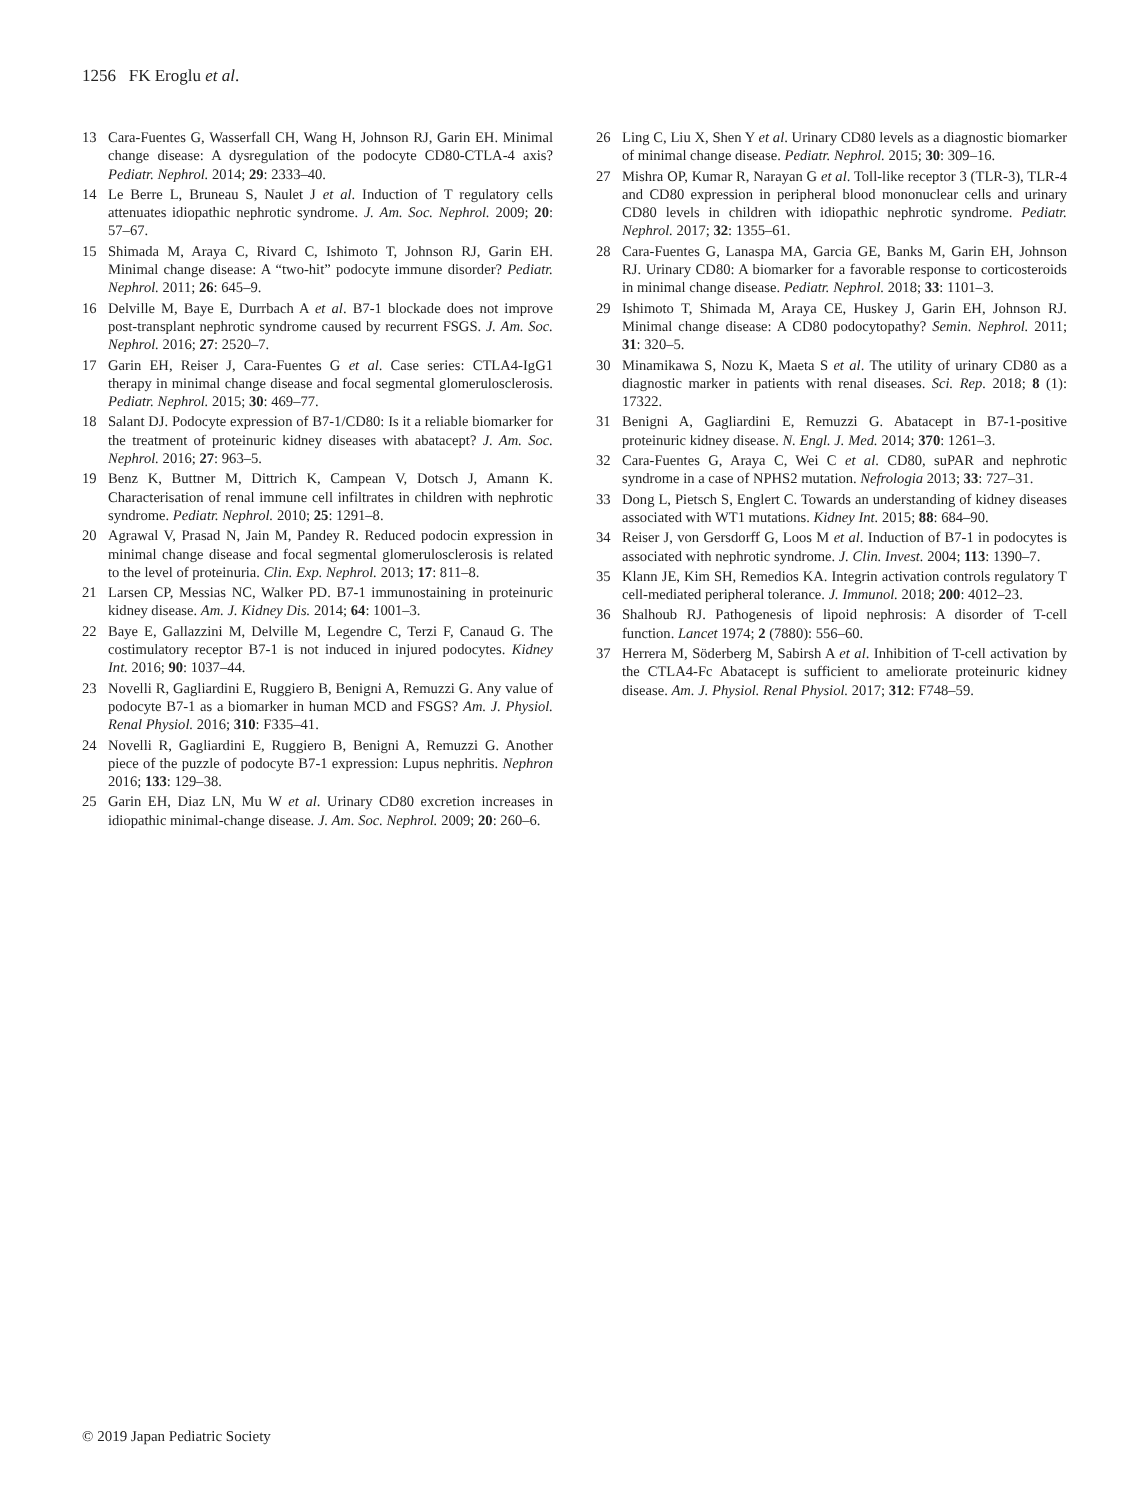1256 FK Eroglu et al.
13 Cara-Fuentes G, Wasserfall CH, Wang H, Johnson RJ, Garin EH. Minimal change disease: A dysregulation of the podocyte CD80-CTLA-4 axis? Pediatr. Nephrol. 2014; 29: 2333–40.
14 Le Berre L, Bruneau S, Naulet J et al. Induction of T regulatory cells attenuates idiopathic nephrotic syndrome. J. Am. Soc. Nephrol. 2009; 20: 57–67.
15 Shimada M, Araya C, Rivard C, Ishimoto T, Johnson RJ, Garin EH. Minimal change disease: A “two-hit” podocyte immune disorder? Pediatr. Nephrol. 2011; 26: 645–9.
16 Delville M, Baye E, Durrbach A et al. B7-1 blockade does not improve post-transplant nephrotic syndrome caused by recurrent FSGS. J. Am. Soc. Nephrol. 2016; 27: 2520–7.
17 Garin EH, Reiser J, Cara-Fuentes G et al. Case series: CTLA4-IgG1 therapy in minimal change disease and focal segmental glomerulosclerosis. Pediatr. Nephrol. 2015; 30: 469–77.
18 Salant DJ. Podocyte expression of B7-1/CD80: Is it a reliable biomarker for the treatment of proteinuric kidney diseases with abatacept? J. Am. Soc. Nephrol. 2016; 27: 963–5.
19 Benz K, Buttner M, Dittrich K, Campean V, Dotsch J, Amann K. Characterisation of renal immune cell infiltrates in children with nephrotic syndrome. Pediatr. Nephrol. 2010; 25: 1291–8.
20 Agrawal V, Prasad N, Jain M, Pandey R. Reduced podocin expression in minimal change disease and focal segmental glomerulosclerosis is related to the level of proteinuria. Clin. Exp. Nephrol. 2013; 17: 811–8.
21 Larsen CP, Messias NC, Walker PD. B7-1 immunostaining in proteinuric kidney disease. Am. J. Kidney Dis. 2014; 64: 1001–3.
22 Baye E, Gallazzini M, Delville M, Legendre C, Terzi F, Canaud G. The costimulatory receptor B7-1 is not induced in injured podocytes. Kidney Int. 2016; 90: 1037–44.
23 Novelli R, Gagliardini E, Ruggiero B, Benigni A, Remuzzi G. Any value of podocyte B7-1 as a biomarker in human MCD and FSGS? Am. J. Physiol. Renal Physiol. 2016; 310: F335–41.
24 Novelli R, Gagliardini E, Ruggiero B, Benigni A, Remuzzi G. Another piece of the puzzle of podocyte B7-1 expression: Lupus nephritis. Nephron 2016; 133: 129–38.
25 Garin EH, Diaz LN, Mu W et al. Urinary CD80 excretion increases in idiopathic minimal-change disease. J. Am. Soc. Nephrol. 2009; 20: 260–6.
26 Ling C, Liu X, Shen Y et al. Urinary CD80 levels as a diagnostic biomarker of minimal change disease. Pediatr. Nephrol. 2015; 30: 309–16.
27 Mishra OP, Kumar R, Narayan G et al. Toll-like receptor 3 (TLR-3), TLR-4 and CD80 expression in peripheral blood mononuclear cells and urinary CD80 levels in children with idiopathic nephrotic syndrome. Pediatr. Nephrol. 2017; 32: 1355–61.
28 Cara-Fuentes G, Lanaspa MA, Garcia GE, Banks M, Garin EH, Johnson RJ. Urinary CD80: A biomarker for a favorable response to corticosteroids in minimal change disease. Pediatr. Nephrol. 2018; 33: 1101–3.
29 Ishimoto T, Shimada M, Araya CE, Huskey J, Garin EH, Johnson RJ. Minimal change disease: A CD80 podocytopathy? Semin. Nephrol. 2011; 31: 320–5.
30 Minamikawa S, Nozu K, Maeta S et al. The utility of urinary CD80 as a diagnostic marker in patients with renal diseases. Sci. Rep. 2018; 8 (1): 17322.
31 Benigni A, Gagliardini E, Remuzzi G. Abatacept in B7-1-positive proteinuric kidney disease. N. Engl. J. Med. 2014; 370: 1261–3.
32 Cara-Fuentes G, Araya C, Wei C et al. CD80, suPAR and nephrotic syndrome in a case of NPHS2 mutation. Nefrologia 2013; 33: 727–31.
33 Dong L, Pietsch S, Englert C. Towards an understanding of kidney diseases associated with WT1 mutations. Kidney Int. 2015; 88: 684–90.
34 Reiser J, von Gersdorff G, Loos M et al. Induction of B7-1 in podocytes is associated with nephrotic syndrome. J. Clin. Invest. 2004; 113: 1390–7.
35 Klann JE, Kim SH, Remedios KA. Integrin activation controls regulatory T cell-mediated peripheral tolerance. J. Immunol. 2018; 200: 4012–23.
36 Shalhoub RJ. Pathogenesis of lipoid nephrosis: A disorder of T-cell function. Lancet 1974; 2 (7880): 556–60.
37 Herrera M, Söderberg M, Sabirsh A et al. Inhibition of T-cell activation by the CTLA4-Fc Abatacept is sufficient to ameliorate proteinuric kidney disease. Am. J. Physiol. Renal Physiol. 2017; 312: F748–59.
© 2019 Japan Pediatric Society